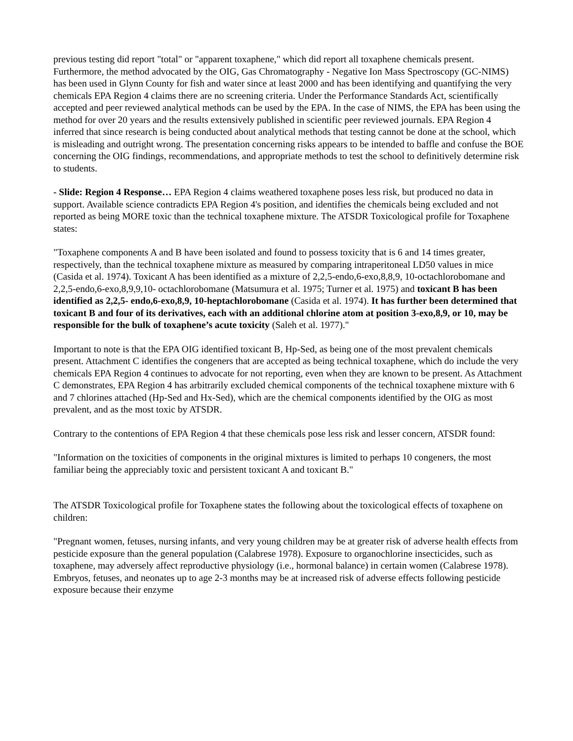previous testing did report "total" or "apparent toxaphene," which did report all toxaphene chemicals present. Furthermore, the method advocated by the OIG, Gas Chromatography - Negative Ion Mass Spectroscopy (GC-NIMS) has been used in Glynn County for fish and water since at least 2000 and has been identifying and quantifying the very chemicals EPA Region 4 claims there are no screening criteria. Under the Performance Standards Act, scientifically accepted and peer reviewed analytical methods can be used by the EPA. In the case of NIMS, the EPA has been using the method for over 20 years and the results extensively published in scientific peer reviewed journals. EPA Region 4 inferred that since research is being conducted about analytical methods that testing cannot be done at the school, which is misleading and outright wrong. The presentation concerning risks appears to be intended to baffle and confuse the BOE concerning the OIG findings, recommendations, and appropriate methods to test the school to definitively determine risk to students.
- Slide: Region 4 Response… EPA Region 4 claims weathered toxaphene poses less risk, but produced no data in support. Available science contradicts EPA Region 4's position, and identifies the chemicals being excluded and not reported as being MORE toxic than the technical toxaphene mixture. The ATSDR Toxicological profile for Toxaphene states:
"Toxaphene components A and B have been isolated and found to possess toxicity that is 6 and 14 times greater, respectively, than the technical toxaphene mixture as measured by comparing intraperitoneal LD50 values in mice (Casida et al. 1974). Toxicant A has been identified as a mixture of 2,2,5-endo,6-exo,8,8,9, 10-octachlorobomane and 2,2,5-endo,6-exo,8,9,9,10- octachlorobomane (Matsumura et al. 1975; Turner et al. 1975) and toxicant B has been identified as 2,2,5- endo,6-exo,8,9, 10-heptachlorobomane (Casida et al. 1974). It has further been determined that toxicant B and four of its derivatives, each with an additional chlorine atom at position 3-exo,8,9, or 10, may be responsible for the bulk of toxaphene’s acute toxicity (Saleh et al. 1977)."
Important to note is that the EPA OIG identified toxicant B, Hp-Sed, as being one of the most prevalent chemicals present. Attachment C identifies the congeners that are accepted as being technical toxaphene, which do include the very chemicals EPA Region 4 continues to advocate for not reporting, even when they are known to be present. As Attachment C demonstrates, EPA Region 4 has arbitrarily excluded chemical components of the technical toxaphene mixture with 6 and 7 chlorines attached (Hp-Sed and Hx-Sed), which are the chemical components identified by the OIG as most prevalent, and as the most toxic by ATSDR.
Contrary to the contentions of EPA Region 4 that these chemicals pose less risk and lesser concern, ATSDR found:
"Information on the toxicities of components in the original mixtures is limited to perhaps 10 congeners, the most familiar being the appreciably toxic and persistent toxicant A and toxicant B."
The ATSDR Toxicological profile for Toxaphene states the following about the toxicological effects of toxaphene on children:
"Pregnant women, fetuses, nursing infants, and very young children may be at greater risk of adverse health effects from pesticide exposure than the general population (Calabrese 1978). Exposure to organochlorine insecticides, such as toxaphene, may adversely affect reproductive physiology (i.e., hormonal balance) in certain women (Calabrese 1978). Embryos, fetuses, and neonates up to age 2-3 months may be at increased risk of adverse effects following pesticide exposure because their enzyme